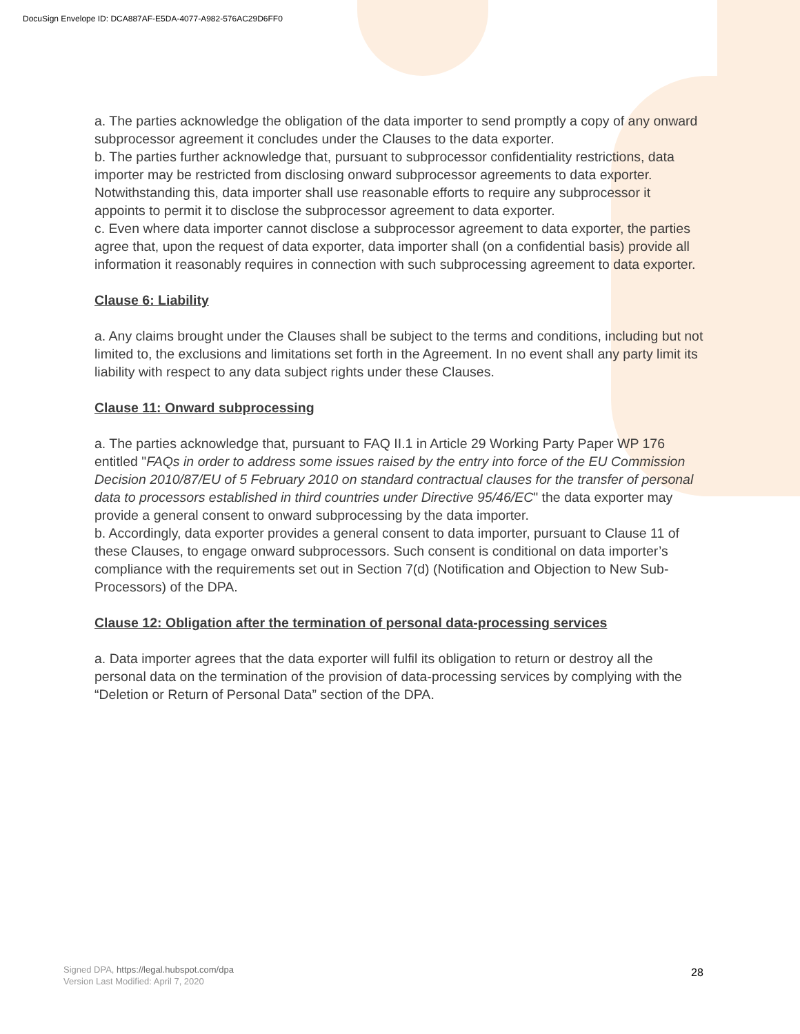DocuSign Envelope ID: DCA887AF-E5DA-4077-A982-576AC29D6FF0
a. The parties acknowledge the obligation of the data importer to send promptly a copy of any onward subprocessor agreement it concludes under the Clauses to the data exporter.
b. The parties further acknowledge that, pursuant to subprocessor confidentiality restrictions, data importer may be restricted from disclosing onward subprocessor agreements to data exporter. Notwithstanding this, data importer shall use reasonable efforts to require any subprocessor it appoints to permit it to disclose the subprocessor agreement to data exporter.
c. Even where data importer cannot disclose a subprocessor agreement to data exporter, the parties agree that, upon the request of data exporter, data importer shall (on a confidential basis) provide all information it reasonably requires in connection with such subprocessing agreement to data exporter.
Clause 6: Liability
a. Any claims brought under the Clauses shall be subject to the terms and conditions, including but not limited to, the exclusions and limitations set forth in the Agreement. In no event shall any party limit its liability with respect to any data subject rights under these Clauses.
Clause 11: Onward subprocessing
a. The parties acknowledge that, pursuant to FAQ II.1 in Article 29 Working Party Paper WP 176 entitled "FAQs in order to address some issues raised by the entry into force of the EU Commission Decision 2010/87/EU of 5 February 2010 on standard contractual clauses for the transfer of personal data to processors established in third countries under Directive 95/46/EC" the data exporter may provide a general consent to onward subprocessing by the data importer.
b. Accordingly, data exporter provides a general consent to data importer, pursuant to Clause 11 of these Clauses, to engage onward subprocessors. Such consent is conditional on data importer’s compliance with the requirements set out in Section 7(d) (Notification and Objection to New Sub-Processors) of the DPA.
Clause 12: Obligation after the termination of personal data-processing services
a. Data importer agrees that the data exporter will fulfil its obligation to return or destroy all the personal data on the termination of the provision of data-processing services by complying with the “Deletion or Return of Personal Data” section of the DPA.
Signed DPA, https://legal.hubspot.com/dpa
Version Last Modified: April 7, 2020
28